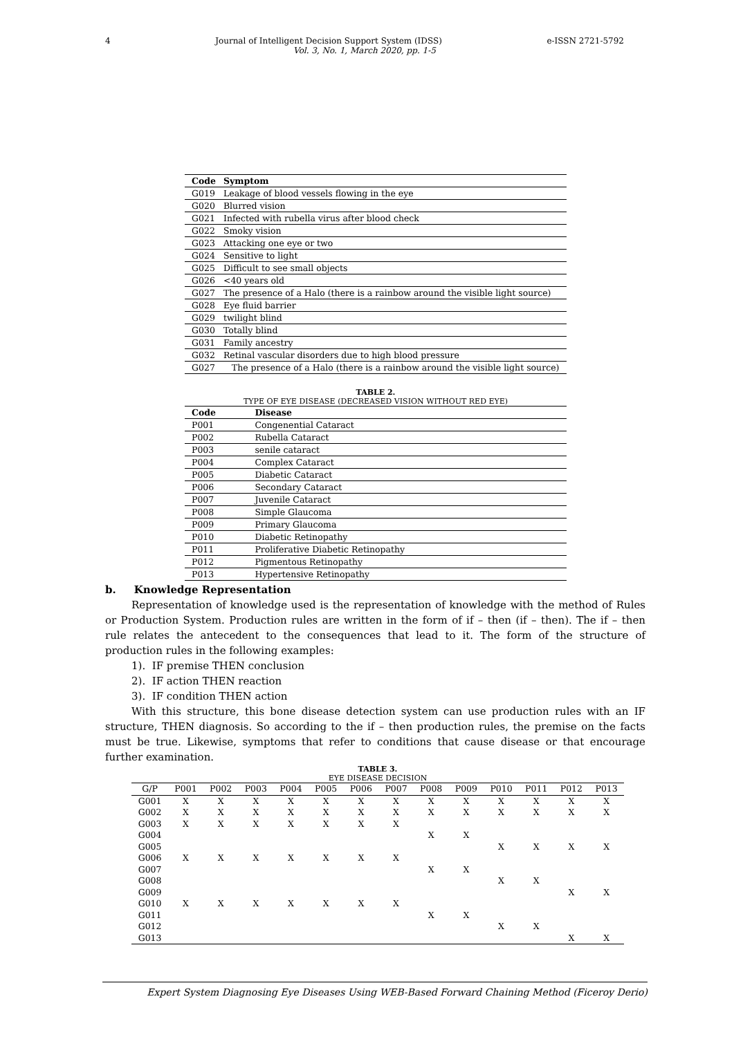4 Journal of Intelligent Decision Support System (IDSS) e-ISSN 2721-5792
Vol. 3, No. 1, March 2020, pp. 1-5
| Code | Symptom |
| --- | --- |
| G019 | Leakage of blood vessels flowing in the eye |
| G020 | Blurred vision |
| G021 | Infected with rubella virus after blood check |
| G022 | Smoky vision |
| G023 | Attacking one eye or two |
| G024 | Sensitive to light |
| G025 | Difficult to see small objects |
| G026 | <40 years old |
| G027 | The presence of a Halo (there is a rainbow around the visible light source) |
| G028 | Eye fluid barrier |
| G029 | twilight blind |
| G030 | Totally blind |
| G031 | Family ancestry |
| G032 | Retinal vascular disorders due to high blood pressure |
| G027 | The presence of a Halo (there is a rainbow around the visible light source) |
TABLE 2.
TYPE OF EYE DISEASE (DECREASED VISION WITHOUT RED EYE)
| Code | Disease |
| --- | --- |
| P001 | Congenential Cataract |
| P002 | Rubella Cataract |
| P003 | senile cataract |
| P004 | Complex Cataract |
| P005 | Diabetic Cataract |
| P006 | Secondary Cataract |
| P007 | Juvenile Cataract |
| P008 | Simple Glaucoma |
| P009 | Primary Glaucoma |
| P010 | Diabetic Retinopathy |
| P011 | Proliferative Diabetic Retinopathy |
| P012 | Pigmentous Retinopathy |
| P013 | Hypertensive Retinopathy |
b. Knowledge Representation
Representation of knowledge used is the representation of knowledge with the method of Rules or Production System. Production rules are written in the form of if – then (if – then). The if – then rule relates the antecedent to the consequences that lead to it. The form of the structure of production rules in the following examples:
1). IF premise THEN conclusion
2). IF action THEN reaction
3). IF condition THEN action
With this structure, this bone disease detection system can use production rules with an IF structure, THEN diagnosis. So according to the if – then production rules, the premise on the facts must be true. Likewise, symptoms that refer to conditions that cause disease or that encourage further examination.
TABLE 3.
EYE DISEASE DECISION
| G/P | P001 | P002 | P003 | P004 | P005 | P006 | P007 | P008 | P009 | P010 | P011 | P012 | P013 |
| --- | --- | --- | --- | --- | --- | --- | --- | --- | --- | --- | --- | --- | --- |
| G001 | X | X | X | X | X | X | X | X | X | X | X | X | X |
| G002 | X | X | X | X | X | X | X | X | X | X | X | X | X |
| G003 | X | X | X | X | X | X | X | | | | | | |
| G004 | | | | | | | | X | X | | | | |
| G005 | | | | | | | | | | X | X | X | X |
| G006 | X | X | X | X | X | X | X | | | | | | |
| G007 | | | | | | | | X | X | | | | |
| G008 | | | | | | | | | | X | X | | |
| G009 | | | | | | | | | | | | X | X |
| G010 | X | X | X | X | X | X | X | | | | | | |
| G011 | | | | | | | | X | X | | | | |
| G012 | | | | | | | | | | X | X | | |
| G013 | | | | | | | | | | | | X | X |
Expert System Diagnosing Eye Diseases Using WEB-Based Forward Chaining Method (Ficeroy Derio)